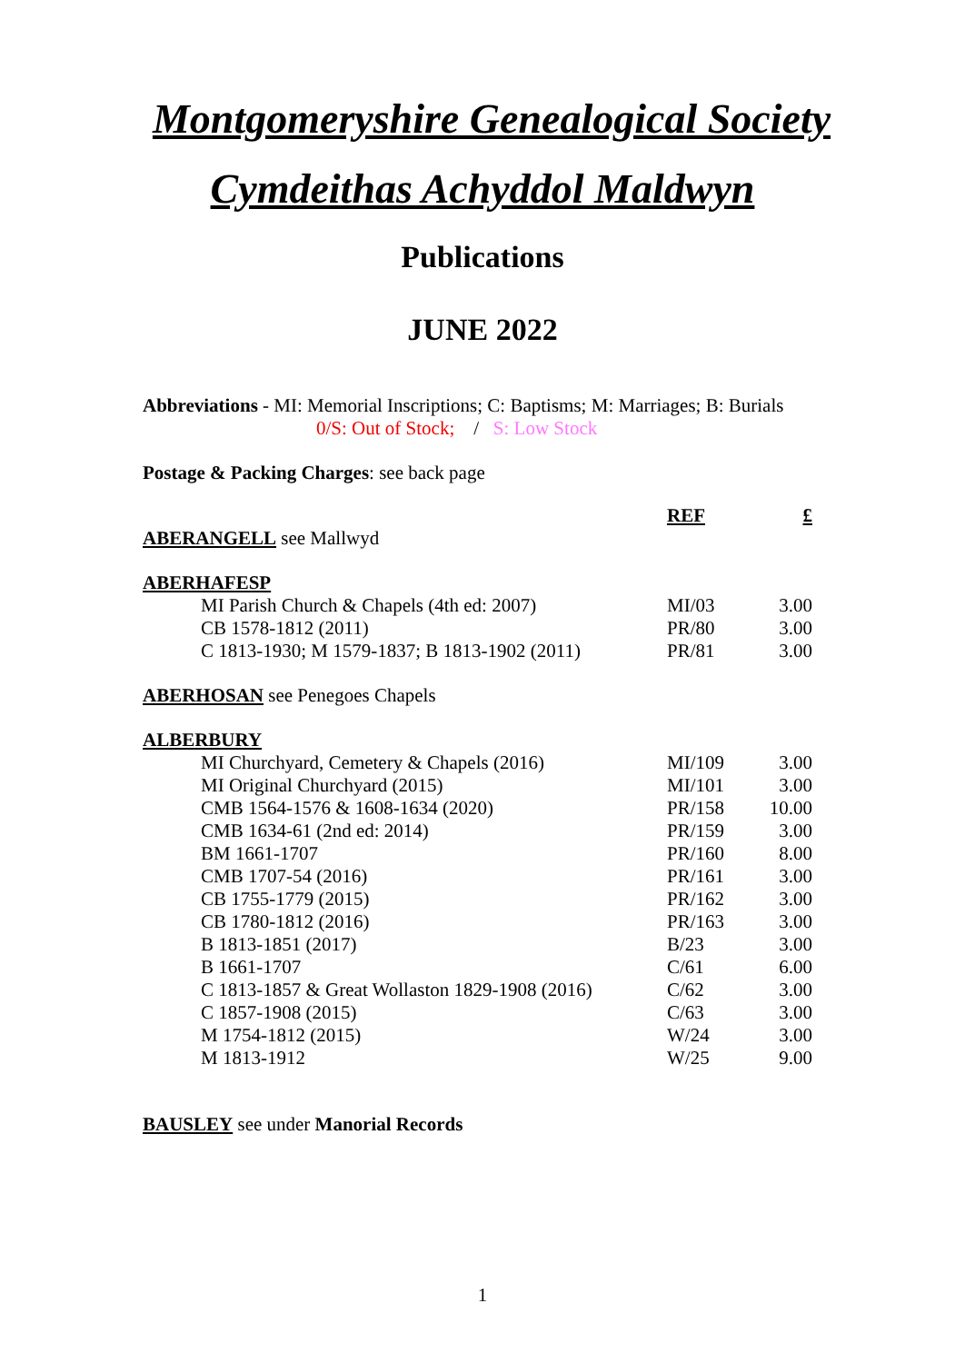Montgomeryshire Genealogical Society
Cymdeithas Achyddol Maldwyn
Publications
JUNE 2022
Abbreviations - MI: Memorial Inscriptions; C: Baptisms; M: Marriages; B: Burials
0/S: Out of Stock; / S: Low Stock
Postage & Packing Charges: see back page
| | | REF | £ |
| ABERANGELL see Mallwyd | | | |
| ABERHAFESP | | | |
| | MI Parish Church & Chapels (4th ed: 2007) | MI/03 | 3.00 |
| | CB 1578-1812 (2011) | PR/80 | 3.00 |
| | C 1813-1930; M 1579-1837; B 1813-1902 (2011) | PR/81 | 3.00 |
| ABERHOSAN see Penegoes Chapels | | | |
| ALBERBURY | | | |
| | MI Churchyard, Cemetery & Chapels (2016) | MI/109 | 3.00 |
| | MI Original Churchyard (2015) | MI/101 | 3.00 |
| | CMB 1564-1576 & 1608-1634 (2020) | PR/158 | 10.00 |
| | CMB 1634-61 (2nd ed: 2014) | PR/159 | 3.00 |
| | BM 1661-1707 | PR/160 | 8.00 |
| | CMB 1707-54 (2016) | PR/161 | 3.00 |
| | CB 1755-1779 (2015) | PR/162 | 3.00 |
| | CB 1780-1812 (2016) | PR/163 | 3.00 |
| | B 1813-1851 (2017) | B/23 | 3.00 |
| | B 1661-1707 | C/61 | 6.00 |
| | C 1813-1857 & Great Wollaston 1829-1908 (2016) | C/62 | 3.00 |
| | C 1857-1908 (2015) | C/63 | 3.00 |
| | M 1754-1812 (2015) | W/24 | 3.00 |
| | M 1813-1912 | W/25 | 9.00 |
| BAUSLEY see under Manorial Records | | | |
1